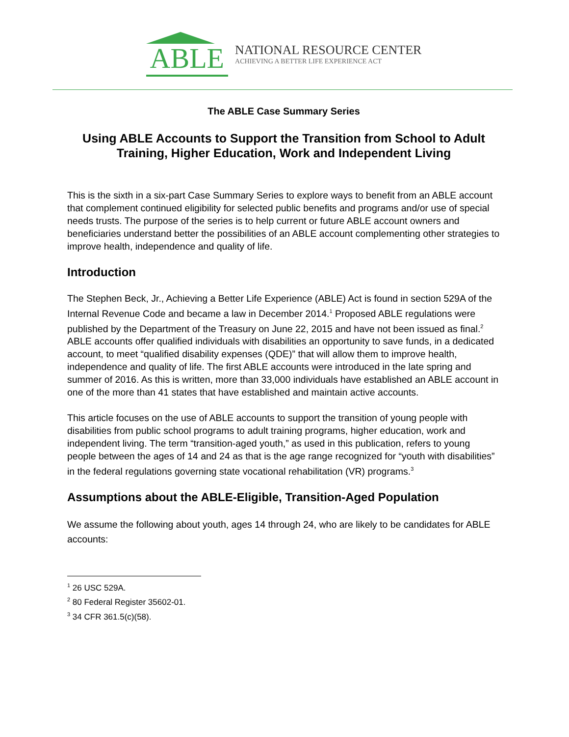ABLE
NATIONAL RESOURCE CENTER
ACHIEVING A BETTER LIFE EXPERIENCE ACT
The ABLE Case Summary Series
Using ABLE Accounts to Support the Transition from School to Adult Training, Higher Education, Work and Independent Living
This is the sixth in a six-part Case Summary Series to explore ways to benefit from an ABLE account that complement continued eligibility for selected public benefits and programs and/or use of special needs trusts. The purpose of the series is to help current or future ABLE account owners and beneficiaries understand better the possibilities of an ABLE account complementing other strategies to improve health, independence and quality of life.
Introduction
The Stephen Beck, Jr., Achieving a Better Life Experience (ABLE) Act is found in section 529A of the Internal Revenue Code and became a law in December 2014.<sup>1</sup> Proposed ABLE regulations were published by the Department of the Treasury on June 22, 2015 and have not been issued as final.<sup>2</sup> ABLE accounts offer qualified individuals with disabilities an opportunity to save funds, in a dedicated account, to meet “qualified disability expenses (QDE)” that will allow them to improve health, independence and quality of life. The first ABLE accounts were introduced in the late spring and summer of 2016. As this is written, more than 33,000 individuals have established an ABLE account in one of the more than 41 states that have established and maintain active accounts.
This article focuses on the use of ABLE accounts to support the transition of young people with disabilities from public school programs to adult training programs, higher education, work and independent living. The term “transition-aged youth,” as used in this publication, refers to young people between the ages of 14 and 24 as that is the age range recognized for “youth with disabilities” in the federal regulations governing state vocational rehabilitation (VR) programs.<sup>3</sup>
Assumptions about the ABLE-Eligible, Transition-Aged Population
We assume the following about youth, ages 14 through 24, who are likely to be candidates for ABLE accounts:
<sup>1</sup> 26 USC 529A.
<sup>2</sup> 80 Federal Register 35602-01.
<sup>3</sup> 34 CFR 361.5(c)(58).